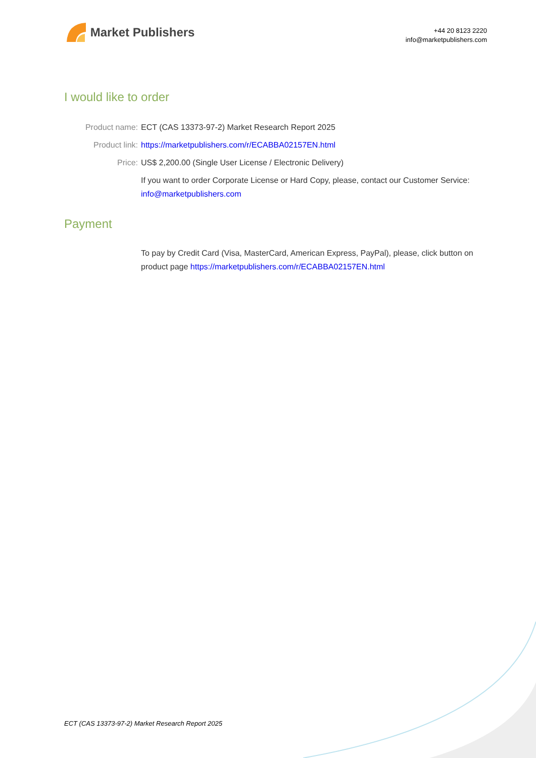Market Publishers
+44 20 8123 2220
info@marketpublishers.com
I would like to order
| Product name: | ECT (CAS 13373-97-2) Market Research Report 2025 |
| Product link: | https://marketpublishers.com/r/ECABBA02157EN.html |
| Price: | US$ 2,200.00 (Single User License / Electronic Delivery) |
| | If you want to order Corporate License or Hard Copy, please, contact our Customer Service: info@marketpublishers.com |
Payment
| | To pay by Credit Card (Visa, MasterCard, American Express, PayPal), please, click button on product page https://marketpublishers.com/r/ECABBA02157EN.html |
ECT (CAS 13373-97-2) Market Research Report 2025